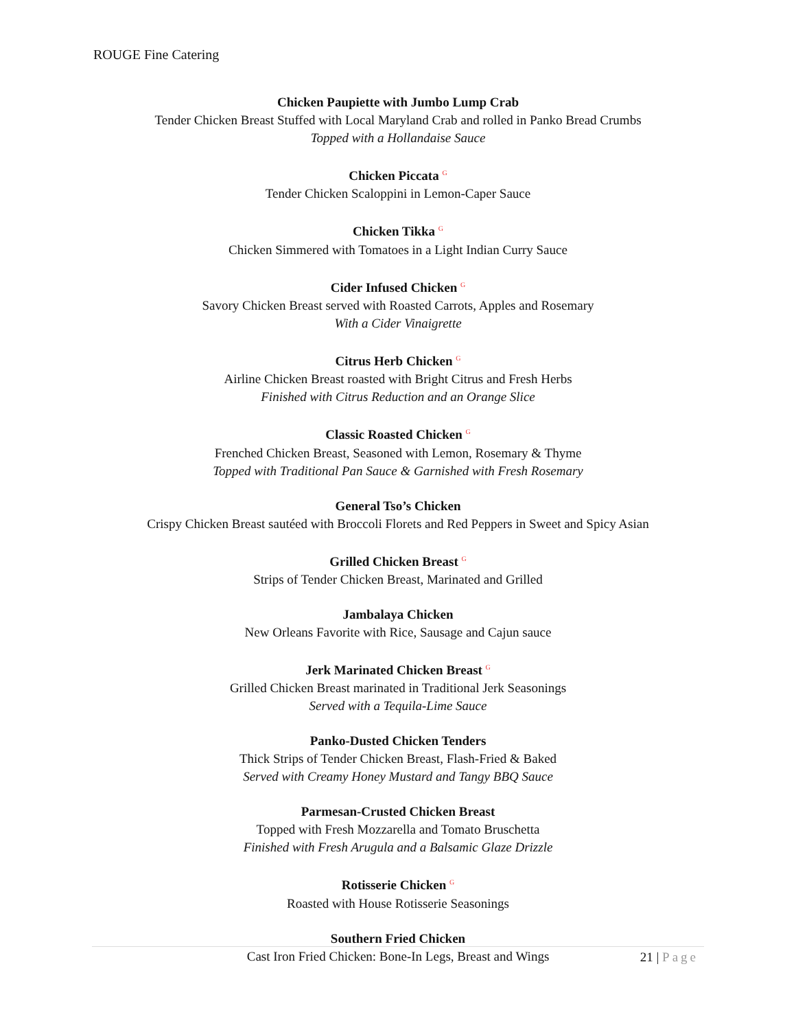ROUGE Fine Catering
Chicken Paupiette with Jumbo Lump Crab
Tender Chicken Breast Stuffed with Local Maryland Crab and rolled in Panko Bread Crumbs
Topped with a Hollandaise Sauce
Chicken Piccata <sup>G</sup>
Tender Chicken Scaloppini in Lemon-Caper Sauce
Chicken Tikka <sup>G</sup>
Chicken Simmered with Tomatoes in a Light Indian Curry Sauce
Cider Infused Chicken <sup>G</sup>
Savory Chicken Breast served with Roasted Carrots, Apples and Rosemary
With a Cider Vinaigrette
Citrus Herb Chicken <sup>G</sup>
Airline Chicken Breast roasted with Bright Citrus and Fresh Herbs
Finished with Citrus Reduction and an Orange Slice
Classic Roasted Chicken <sup>G</sup>
Frenched Chicken Breast, Seasoned with Lemon, Rosemary & Thyme
Topped with Traditional Pan Sauce & Garnished with Fresh Rosemary
General Tso’s Chicken
Crispy Chicken Breast sautéed with Broccoli Florets and Red Peppers in Sweet and Spicy Asian
Grilled Chicken Breast <sup>G</sup>
Strips of Tender Chicken Breast, Marinated and Grilled
Jambalaya Chicken
New Orleans Favorite with Rice, Sausage and Cajun sauce
Jerk Marinated Chicken Breast <sup>G</sup>
Grilled Chicken Breast marinated in Traditional Jerk Seasonings
Served with a Tequila-Lime Sauce
Panko-Dusted Chicken Tenders
Thick Strips of Tender Chicken Breast, Flash-Fried & Baked
Served with Creamy Honey Mustard and Tangy BBQ Sauce
Parmesan-Crusted Chicken Breast
Topped with Fresh Mozzarella and Tomato Bruschetta
Finished with Fresh Arugula and a Balsamic Glaze Drizzle
Rotisserie Chicken <sup>G</sup>
Roasted with House Rotisserie Seasonings
Southern Fried Chicken
Cast Iron Fried Chicken: Bone-In Legs, Breast and Wings
21 | Page